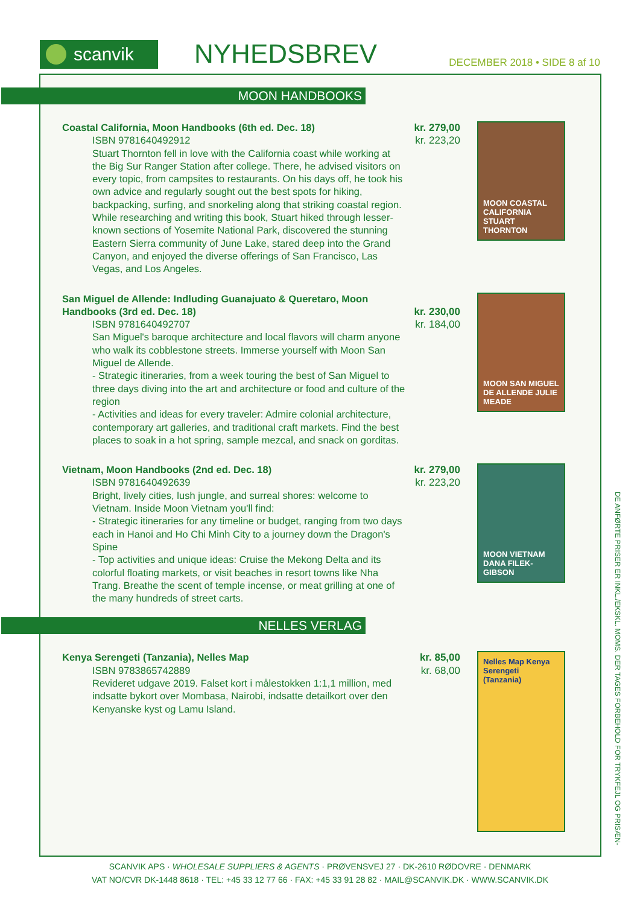scanvik
NYHEDSBREV
DECEMBER 2018 • SIDE 8 af 10
MOON HANDBOOKS
Coastal California, Moon Handbooks (6th ed. Dec. 18)
ISBN 9781640492912
Stuart Thornton fell in love with the California coast while working at the Big Sur Ranger Station after college. There, he advised visitors on every topic, from campsites to restaurants. On his days off, he took his own advice and regularly sought out the best spots for hiking, backpacking, surfing, and snorkeling along that striking coastal region. While researching and writing this book, Stuart hiked through lesser-known sections of Yosemite National Park, discovered the stunning Eastern Sierra community of June Lake, stared deep into the Grand Canyon, and enjoyed the diverse offerings of San Francisco, Las Vegas, and Los Angeles.
kr. 279,00
kr. 223,20
MOON COASTAL CALIFORNIA STUART THORNTON
San Miguel de Allende: Indluding Guanajuato & Queretaro, Moon Handbooks (3rd ed. Dec. 18)
ISBN 9781640492707
San Miguel's baroque architecture and local flavors will charm anyone who walk its cobblestone streets. Immerse yourself with Moon San Miguel de Allende.
- Strategic itineraries, from a week touring the best of San Miguel to three days diving into the art and architecture or food and culture of the region
- Activities and ideas for every traveler: Admire colonial architecture, contemporary art galleries, and traditional craft markets. Find the best places to soak in a hot spring, sample mezcal, and snack on gorditas.
kr. 230,00
kr. 184,00
MOON SAN MIGUEL DE ALLENDE JULIE MEADE
Vietnam, Moon Handbooks (2nd ed. Dec. 18)
ISBN 9781640492639
Bright, lively cities, lush jungle, and surreal shores: welcome to Vietnam. Inside Moon Vietnam you'll find:
- Strategic itineraries for any timeline or budget, ranging from two days each in Hanoi and Ho Chi Minh City to a journey down the Dragon's Spine
- Top activities and unique ideas: Cruise the Mekong Delta and its colorful floating markets, or visit beaches in resort towns like Nha Trang. Breathe the scent of temple incense, or meat grilling at one of the many hundreds of street carts.
kr. 279,00
kr. 223,20
MOON VIETNAM DANA FILEK-GIBSON
NELLES VERLAG
Kenya Serengeti (Tanzania), Nelles Map
ISBN 9783865742889
Revideret udgave 2019. Falset kort i målestokken 1:1,1 million, med indsatte bykort over Mombasa, Nairobi, indsatte detailkort over den Kenyanske kyst og Lamu Island.
kr. 85,00
kr. 68,00
Nelles Map Kenya Serengeti (Tanzania)
DE ANFØRTE PRISER ER INKL./EKSKL. MOMS. DER TAGES FORBEHOLD FOR TRYKFEJL OG PRISÆN-
SCANVIK APS · WHOLESALE SUPPLIERS & AGENTS · PRØVENSVEJ 27 · DK-2610 RØDOVRE · DENMARK
VAT NO/CVR DK-1448 8618 · TEL: +45 33 12 77 66 · FAX: +45 33 91 28 82 · MAIL@SCANVIK.DK · WWW.SCANVIK.DK